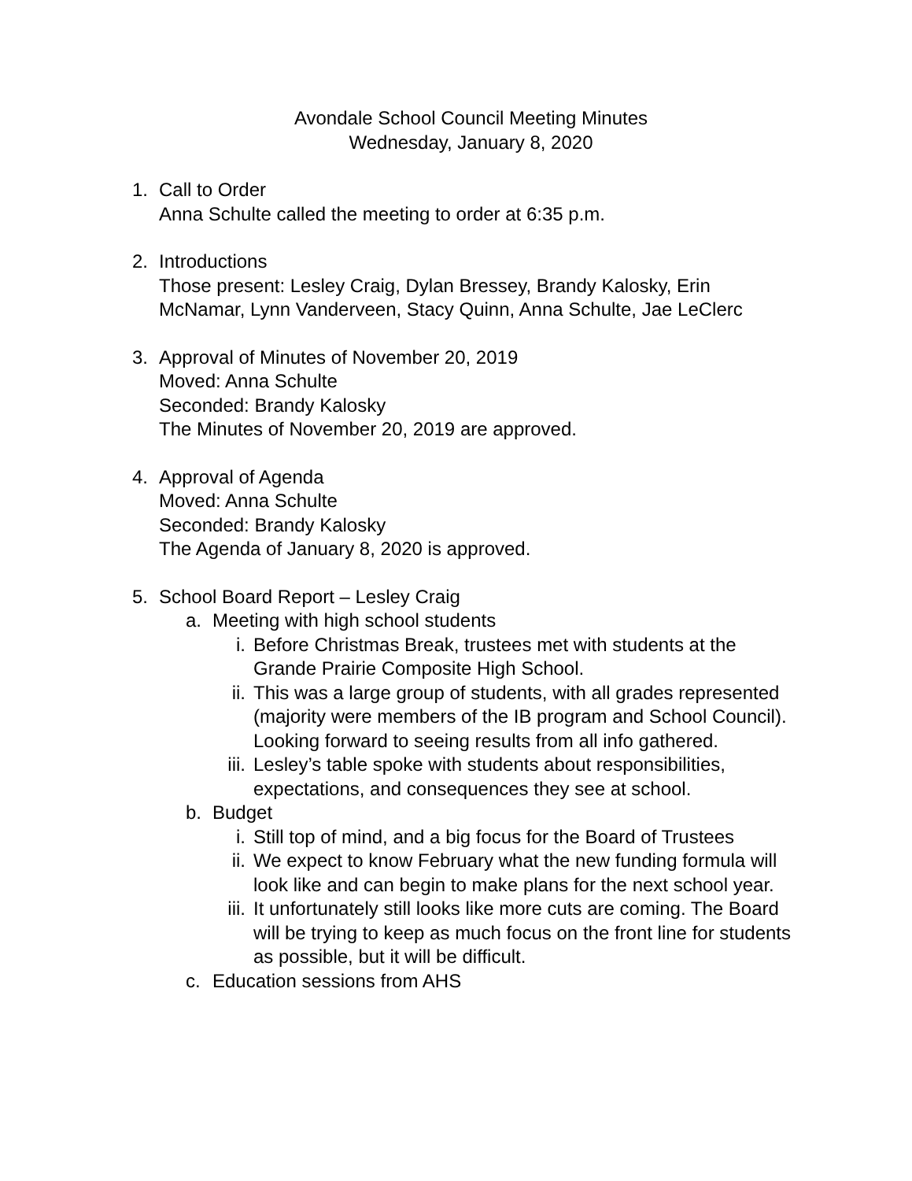Avondale School Council Meeting Minutes
Wednesday, January 8, 2020
1. Call to Order
Anna Schulte called the meeting to order at 6:35 p.m.
2. Introductions
Those present: Lesley Craig, Dylan Bressey, Brandy Kalosky, Erin McNamar, Lynn Vanderveen, Stacy Quinn, Anna Schulte, Jae LeClerc
3. Approval of Minutes of November 20, 2019
Moved: Anna Schulte
Seconded: Brandy Kalosky
The Minutes of November 20, 2019 are approved.
4. Approval of Agenda
Moved: Anna Schulte
Seconded: Brandy Kalosky
The Agenda of January 8, 2020 is approved.
5. School Board Report – Lesley Craig
a. Meeting with high school students
i. Before Christmas Break, trustees met with students at the Grande Prairie Composite High School.
ii.
This was a large group of students, with all grades represented (majority were members of the IB program and School Council). Looking forward to seeing results from all info gathered.
iii.
Lesley’s table spoke with students about responsibilities, expectations, and consequences they see at school.
b. Budget
i. Still top of mind, and a big focus for the Board of Trustees
ii.
We expect to know February what the new funding formula will look like and can begin to make plans for the next school year.
iii.
It unfortunately still looks like more cuts are coming. The Board will be trying to keep as much focus on the front line for students as possible, but it will be difficult.
c. Education sessions from AHS